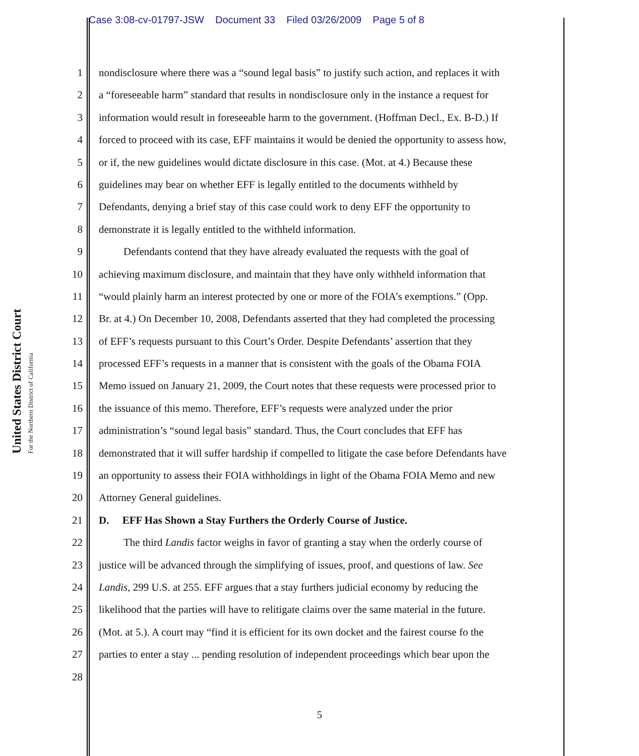Case 3:08-cv-01797-JSW Document 33 Filed 03/26/2009 Page 5 of 8
United States District Court
For the Northern District of California
1 nondisclosure where there was a “sound legal basis” to justify such action, and replaces it with
2 a “foreseeable harm” standard that results in nondisclosure only in the instance a request for
3 information would result in foreseeable harm to the government. (Hoffman Decl., Ex. B-D.) If
4 forced to proceed with its case, EFF maintains it would be denied the opportunity to assess how,
5 or if, the new guidelines would dictate disclosure in this case. (Mot. at 4.) Because these
6 guidelines may bear on whether EFF is legally entitled to the documents withheld by
7 Defendants, denying a brief stay of this case could work to deny EFF the opportunity to
8 demonstrate it is legally entitled to the withheld information.
9 Defendants contend that they have already evaluated the requests with the goal of
10 achieving maximum disclosure, and maintain that they have only withheld information that
11 “would plainly harm an interest protected by one or more of the FOIA’s exemptions.” (Opp.
12 Br. at 4.) On December 10, 2008, Defendants asserted that they had completed the processing
13 of EFF’s requests pursuant to this Court’s Order. Despite Defendants’ assertion that they
14 processed EFF’s requests in a manner that is consistent with the goals of the Obama FOIA
15 Memo issued on January 21, 2009, the Court notes that these requests were processed prior to
16 the issuance of this memo. Therefore, EFF’s requests were analyzed under the prior
17 administration’s “sound legal basis” standard. Thus, the Court concludes that EFF has
18 demonstrated that it will suffer hardship if compelled to litigate the case before Defendants have
19 an opportunity to assess their FOIA withholdings in light of the Obama FOIA Memo and new
20 Attorney General guidelines.
21 D. EFF Has Shown a Stay Furthers the Orderly Course of Justice.
22 The third Landis factor weighs in favor of granting a stay when the orderly course of
23 justice will be advanced through the simplifying of issues, proof, and questions of law. See
24 Landis, 299 U.S. at 255. EFF argues that a stay furthers judicial economy by reducing the
25 likelihood that the parties will have to relitigate claims over the same material in the future.
26 (Mot. at 5.). A court may “find it is efficient for its own docket and the fairest course fo the
27 parties to enter a stay ... pending resolution of independent proceedings which bear upon the
28
5